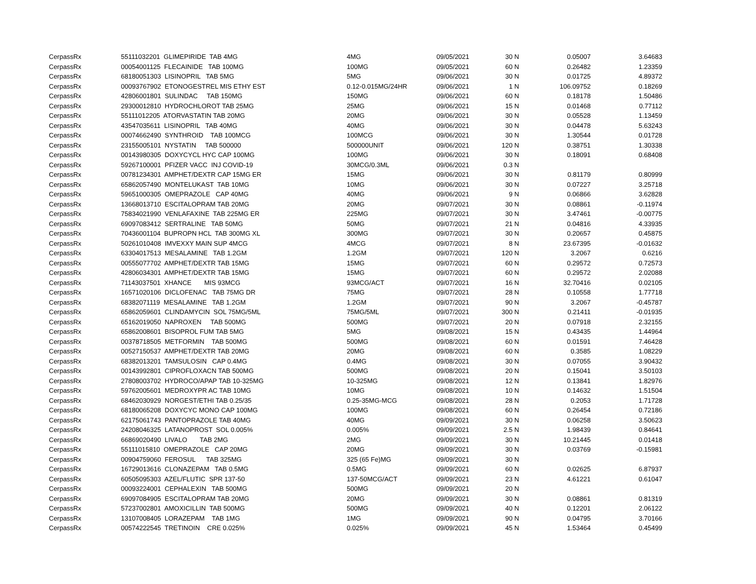| CerpassRx | 55111032201 GLIMEPIRIDE TAB 4MG | 4MG | 09/05/2021 | 30 N | 0.05007 | 3.64683 |
| CerpassRx | 00054001125 FLECAINIDE TAB 100MG | 100MG | 09/05/2021 | 60 N | 0.26482 | 1.23359 |
| CerpassRx | 68180051303 LISINOPRIL TAB 5MG | 5MG | 09/06/2021 | 30 N | 0.01725 | 4.89372 |
| CerpassRx | 00093767902 ETONOGESTREL MIS ETHY EST | 0.12-0.015MG/24HR | 09/06/2021 | 1 N | 106.09752 | 0.18269 |
| CerpassRx | 42806001801 SULINDAC TAB 150MG | 150MG | 09/06/2021 | 60 N | 0.18178 | 1.50486 |
| CerpassRx | 29300012810 HYDROCHLOROT TAB 25MG | 25MG | 09/06/2021 | 15 N | 0.01468 | 0.77112 |
| CerpassRx | 55111012205 ATORVASTATIN TAB 20MG | 20MG | 09/06/2021 | 30 N | 0.05528 | 1.13459 |
| CerpassRx | 43547035611 LISINOPRIL TAB 40MG | 40MG | 09/06/2021 | 30 N | 0.04478 | 5.63243 |
| CerpassRx | 00074662490 SYNTHROID TAB 100MCG | 100MCG | 09/06/2021 | 30 N | 1.30544 | 0.01728 |
| CerpassRx | 23155005101 NYSTATIN TAB 500000 | 500000UNIT | 09/06/2021 | 120 N | 0.38751 | 1.30338 |
| CerpassRx | 00143980305 DOXYCYCL HYC CAP 100MG | 100MG | 09/06/2021 | 30 N | 0.18091 | 0.68408 |
| CerpassRx | 59267100001 PFIZER VACC INJ COVID-19 | 30MCG/0.3ML | 09/06/2021 | 0.3 N | | |
| CerpassRx | 00781234301 AMPHET/DEXTR CAP 15MG ER | 15MG | 09/06/2021 | 30 N | 0.81179 | 0.80999 |
| CerpassRx | 65862057490 MONTELUKAST TAB 10MG | 10MG | 09/06/2021 | 30 N | 0.07227 | 3.25718 |
| CerpassRx | 59651000305 OMEPRAZOLE CAP 40MG | 40MG | 09/06/2021 | 9 N | 0.06866 | 3.62828 |
| CerpassRx | 13668013710 ESCITALOPRAM TAB 20MG | 20MG | 09/07/2021 | 30 N | 0.08861 | -0.11974 |
| CerpassRx | 75834021990 VENLAFAXINE TAB 225MG ER | 225MG | 09/07/2021 | 30 N | 3.47461 | -0.00775 |
| CerpassRx | 69097083412 SERTRALINE TAB 50MG | 50MG | 09/07/2021 | 21 N | 0.04816 | 4.33935 |
| CerpassRx | 70436001104 BUPROPN HCL TAB 300MG XL | 300MG | 09/07/2021 | 30 N | 0.20657 | 0.45875 |
| CerpassRx | 50261010408 IMVEXXY MAIN SUP 4MCG | 4MCG | 09/07/2021 | 8 N | 23.67395 | -0.01632 |
| CerpassRx | 63304017513 MESALAMINE TAB 1.2GM | 1.2GM | 09/07/2021 | 120 N | 3.2067 | 0.6216 |
| CerpassRx | 00555077702 AMPHET/DEXTR TAB 15MG | 15MG | 09/07/2021 | 60 N | 0.29572 | 0.72573 |
| CerpassRx | 42806034301 AMPHET/DEXTR TAB 15MG | 15MG | 09/07/2021 | 60 N | 0.29572 | 2.02088 |
| CerpassRx | 71143037501 XHANCE MIS 93MCG | 93MCG/ACT | 09/07/2021 | 16 N | 32.70416 | 0.02105 |
| CerpassRx | 16571020106 DICLOFENAC TAB 75MG DR | 75MG | 09/07/2021 | 28 N | 0.10558 | 1.77718 |
| CerpassRx | 68382071119 MESALAMINE TAB 1.2GM | 1.2GM | 09/07/2021 | 90 N | 3.2067 | -0.45787 |
| CerpassRx | 65862059601 CLINDAMYCIN SOL 75MG/5ML | 75MG/5ML | 09/07/2021 | 300 N | 0.21411 | -0.01935 |
| CerpassRx | 65162019050 NAPROXEN TAB 500MG | 500MG | 09/07/2021 | 20 N | 0.07918 | 2.32155 |
| CerpassRx | 65862008601 BISOPROL FUM TAB 5MG | 5MG | 09/08/2021 | 15 N | 0.43435 | 1.44964 |
| CerpassRx | 00378718505 METFORMIN TAB 500MG | 500MG | 09/08/2021 | 60 N | 0.01591 | 7.46428 |
| CerpassRx | 00527150537 AMPHET/DEXTR TAB 20MG | 20MG | 09/08/2021 | 60 N | 0.3585 | 1.08229 |
| CerpassRx | 68382013201 TAMSULOSIN CAP 0.4MG | 0.4MG | 09/08/2021 | 30 N | 0.07055 | 3.90432 |
| CerpassRx | 00143992801 CIPROFLOXACN TAB 500MG | 500MG | 09/08/2021 | 20 N | 0.15041 | 3.50103 |
| CerpassRx | 27808003702 HYDROCO/APAP TAB 10-325MG | 10-325MG | 09/08/2021 | 12 N | 0.13841 | 1.82976 |
| CerpassRx | 59762005601 MEDROXYPR AC TAB 10MG | 10MG | 09/08/2021 | 10 N | 0.14632 | 1.51504 |
| CerpassRx | 68462030929 NORGEST/ETHI TAB 0.25/35 | 0.25-35MG-MCG | 09/08/2021 | 28 N | 0.2053 | 1.71728 |
| CerpassRx | 68180065208 DOXYCYC MONO CAP 100MG | 100MG | 09/08/2021 | 60 N | 0.26454 | 0.72186 |
| CerpassRx | 62175061743 PANTOPRAZOLE TAB 40MG | 40MG | 09/09/2021 | 30 N | 0.06258 | 3.50623 |
| CerpassRx | 24208046325 LATANOPROST SOL 0.005% | 0.005% | 09/09/2021 | 2.5 N | 1.98439 | 0.84641 |
| CerpassRx | 66869020490 LIVALO TAB 2MG | 2MG | 09/09/2021 | 30 N | 10.21445 | 0.01418 |
| CerpassRx | 55111015810 OMEPRAZOLE CAP 20MG | 20MG | 09/09/2021 | 30 N | 0.03769 | -0.15981 |
| CerpassRx | 00904759060 FEROSUL TAB 325MG | 325 (65 Fe)MG | 09/09/2021 | 30 N | | |
| CerpassRx | 16729013616 CLONAZEPAM TAB 0.5MG | 0.5MG | 09/09/2021 | 60 N | 0.02625 | 6.87937 |
| CerpassRx | 60505095303 AZEL/FLUTIC SPR 137-50 | 137-50MCG/ACT | 09/09/2021 | 23 N | 4.61221 | 0.61047 |
| CerpassRx | 00093224001 CEPHALEXIN TAB 500MG | 500MG | 09/09/2021 | 20 N | | |
| CerpassRx | 69097084905 ESCITALOPRAM TAB 20MG | 20MG | 09/09/2021 | 30 N | 0.08861 | 0.81319 |
| CerpassRx | 57237002801 AMOXICILLIN TAB 500MG | 500MG | 09/09/2021 | 40 N | 0.12201 | 2.06122 |
| CerpassRx | 13107008405 LORAZEPAM TAB 1MG | 1MG | 09/09/2021 | 90 N | 0.04795 | 3.70166 |
| CerpassRx | 00574222545 TRETINOIN CRE 0.025% | 0.025% | 09/09/2021 | 45 N | 1.53464 | 0.45499 |